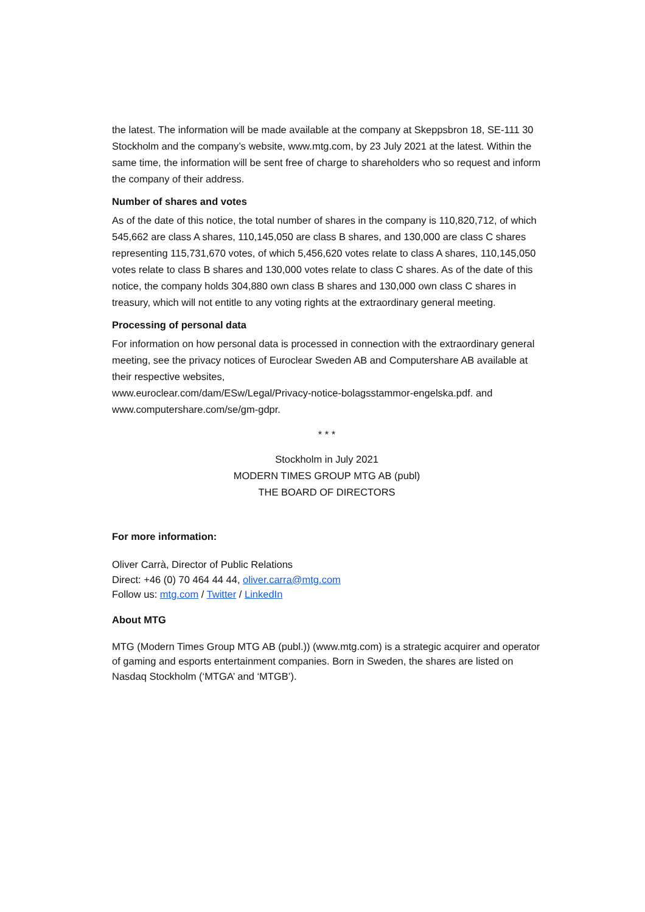the latest. The information will be made available at the company at Skeppsbron 18, SE-111 30 Stockholm and the company’s website, www.mtg.com, by 23 July 2021 at the latest. Within the same time, the information will be sent free of charge to shareholders who so request and inform the company of their address.
Number of shares and votes
As of the date of this notice, the total number of shares in the company is 110,820,712, of which 545,662 are class A shares, 110,145,050 are class B shares, and 130,000 are class C shares representing 115,731,670 votes, of which 5,456,620 votes relate to class A shares, 110,145,050 votes relate to class B shares and 130,000 votes relate to class C shares. As of the date of this notice, the company holds 304,880 own class B shares and 130,000 own class C shares in treasury, which will not entitle to any voting rights at the extraordinary general meeting.
Processing of personal data
For information on how personal data is processed in connection with the extraordinary general meeting, see the privacy notices of Euroclear Sweden AB and Computershare AB available at their respective websites,
www.euroclear.com/dam/ESw/Legal/Privacy-notice-bolagsstammor-engelska.pdf. and www.computershare.com/se/gm-gdpr.
* * *
Stockholm in July 2021
MODERN TIMES GROUP MTG AB (publ)
THE BOARD OF DIRECTORS
For more information:
Oliver Carrà, Director of Public Relations
Direct: +46 (0) 70 464 44 44, oliver.carra@mtg.com
Follow us: mtg.com / Twitter / LinkedIn
About MTG
MTG (Modern Times Group MTG AB (publ.)) (www.mtg.com) is a strategic acquirer and operator of gaming and esports entertainment companies. Born in Sweden, the shares are listed on Nasdaq Stockholm (‘MTGA’ and ‘MTGB’).